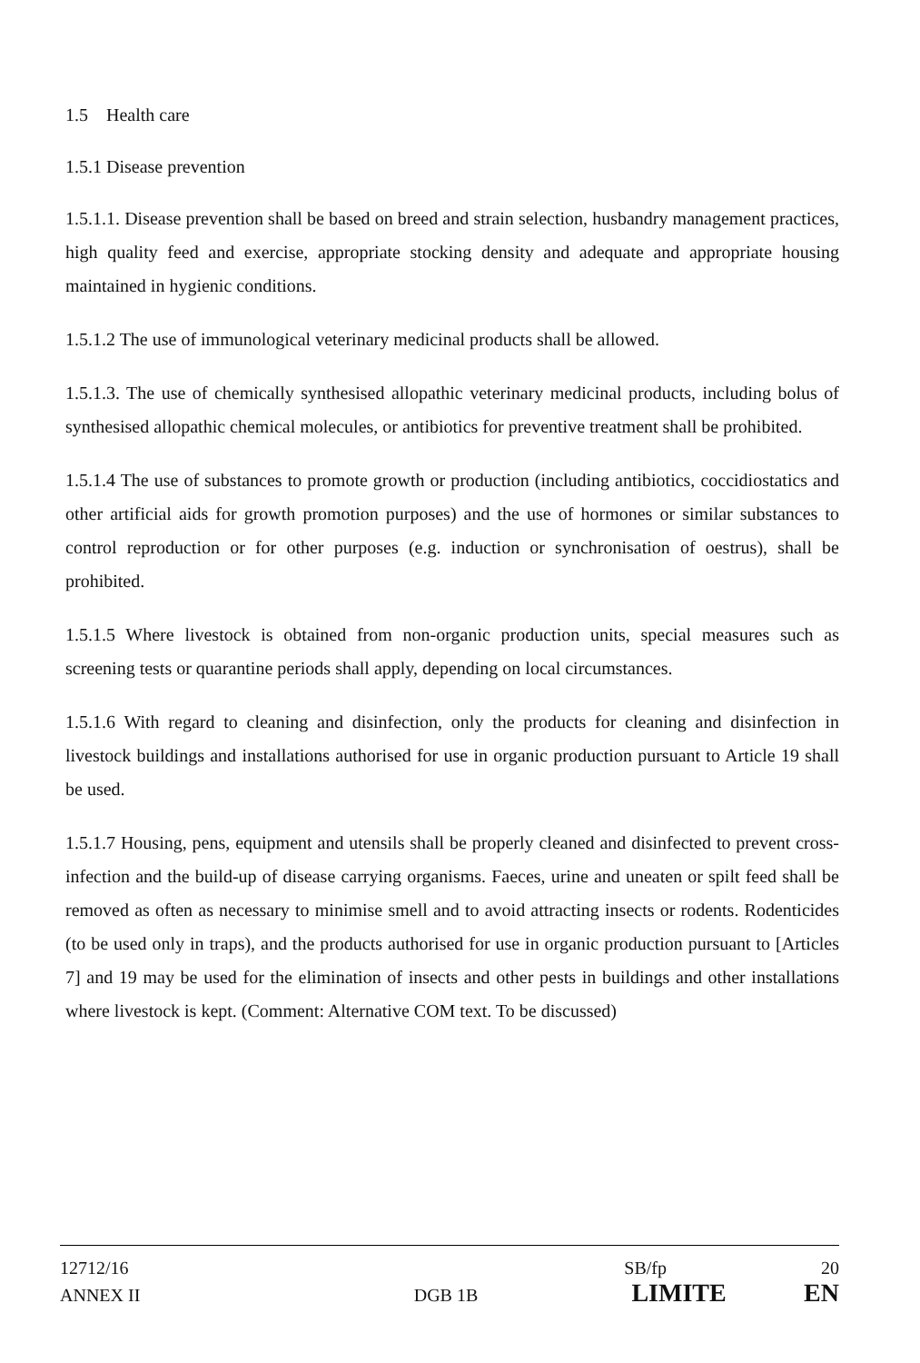1.5 Health care
1.5.1 Disease prevention
1.5.1.1. Disease prevention shall be based on breed and strain selection, husbandry management practices, high quality feed and exercise, appropriate stocking density and adequate and appropriate housing maintained in hygienic conditions.
1.5.1.2 The use of immunological veterinary medicinal products shall be allowed.
1.5.1.3. The use of chemically synthesised allopathic veterinary medicinal products, including bolus of synthesised allopathic chemical molecules, or antibiotics for preventive treatment shall be prohibited.
1.5.1.4 The use of substances to promote growth or production (including antibiotics, coccidiostatics and other artificial aids for growth promotion purposes) and the use of hormones or similar substances to control reproduction or for other purposes (e.g. induction or synchronisation of oestrus), shall be prohibited.
1.5.1.5 Where livestock is obtained from non-organic production units, special measures such as screening tests or quarantine periods shall apply, depending on local circumstances.
1.5.1.6 With regard to cleaning and disinfection, only the products for cleaning and disinfection in livestock buildings and installations authorised for use in organic production pursuant to Article 19 shall be used.
1.5.1.7 Housing, pens, equipment and utensils shall be properly cleaned and disinfected to prevent cross-infection and the build-up of disease carrying organisms. Faeces, urine and uneaten or spilt feed shall be removed as often as necessary to minimise smell and to avoid attracting insects or rodents. Rodenticides (to be used only in traps), and the products authorised for use in organic production pursuant to [Articles 7] and 19 may be used for the elimination of insects and other pests in buildings and other installations where livestock is kept. (Comment: Alternative COM text. To be discussed)
12712/16 SB/fp 20
ANNEX II DGB 1B LIMITE EN